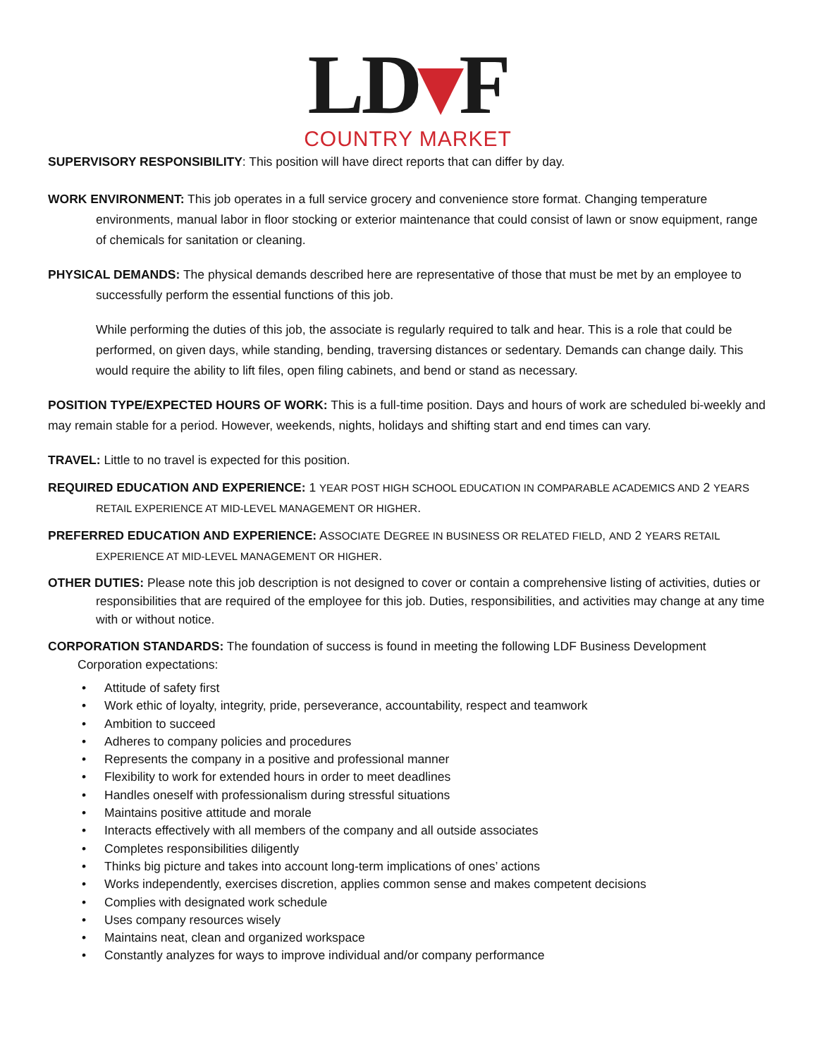LD▾F
COUNTRY MARKET
SUPERVISORY RESPONSIBILITY: This position will have direct reports that can differ by day.
WORK ENVIRONMENT: This job operates in a full service grocery and convenience store format. Changing temperature environments, manual labor in floor stocking or exterior maintenance that could consist of lawn or snow equipment, range of chemicals for sanitation or cleaning.
PHYSICAL DEMANDS: The physical demands described here are representative of those that must be met by an employee to successfully perform the essential functions of this job.
While performing the duties of this job, the associate is regularly required to talk and hear. This is a role that could be performed, on given days, while standing, bending, traversing distances or sedentary. Demands can change daily. This would require the ability to lift files, open filing cabinets, and bend or stand as necessary.
POSITION TYPE/EXPECTED HOURS OF WORK: This is a full-time position. Days and hours of work are scheduled bi-weekly and may remain stable for a period. However, weekends, nights, holidays and shifting start and end times can vary.
TRAVEL: Little to no travel is expected for this position.
REQUIRED EDUCATION AND EXPERIENCE: 1 YEAR POST HIGH SCHOOL EDUCATION IN COMPARABLE ACADEMICS AND 2 YEARS RETAIL EXPERIENCE AT MID-LEVEL MANAGEMENT OR HIGHER.
PREFERRED EDUCATION AND EXPERIENCE: ASSOCIATE DEGREE IN BUSINESS OR RELATED FIELD, AND 2 YEARS RETAIL EXPERIENCE AT MID-LEVEL MANAGEMENT OR HIGHER.
OTHER DUTIES: Please note this job description is not designed to cover or contain a comprehensive listing of activities, duties or responsibilities that are required of the employee for this job. Duties, responsibilities, and activities may change at any time with or without notice.
CORPORATION STANDARDS: The foundation of success is found in meeting the following LDF Business Development Corporation expectations:
• Attitude of safety first
• Work ethic of loyalty, integrity, pride, perseverance, accountability, respect and teamwork
• Ambition to succeed
• Adheres to company policies and procedures
• Represents the company in a positive and professional manner
• Flexibility to work for extended hours in order to meet deadlines
• Handles oneself with professionalism during stressful situations
• Maintains positive attitude and morale
• Interacts effectively with all members of the company and all outside associates
• Completes responsibilities diligently
• Thinks big picture and takes into account long-term implications of ones’ actions
• Works independently, exercises discretion, applies common sense and makes competent decisions
• Complies with designated work schedule
• Uses company resources wisely
• Maintains neat, clean and organized workspace
• Constantly analyzes for ways to improve individual and/or company performance